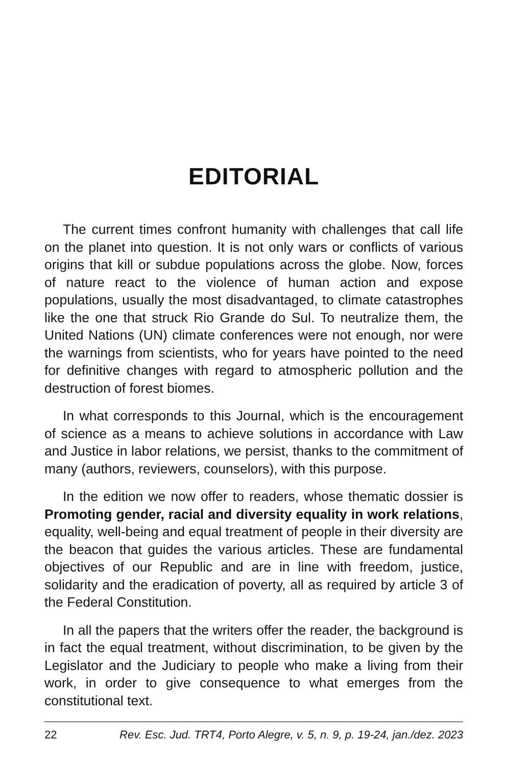EDITORIAL
The current times confront humanity with challenges that call life on the planet into question. It is not only wars or conflicts of various origins that kill or subdue populations across the globe. Now, forces of nature react to the violence of human action and expose populations, usually the most disadvantaged, to climate catastrophes like the one that struck Rio Grande do Sul. To neutralize them, the United Nations (UN) climate conferences were not enough, nor were the warnings from scientists, who for years have pointed to the need for definitive changes with regard to atmospheric pollution and the destruction of forest biomes.
In what corresponds to this Journal, which is the encouragement of science as a means to achieve solutions in accordance with Law and Justice in labor relations, we persist, thanks to the commitment of many (authors, reviewers, counselors), with this purpose.
In the edition we now offer to readers, whose thematic dossier is Promoting gender, racial and diversity equality in work relations, equality, well-being and equal treatment of people in their diversity are the beacon that guides the various articles. These are fundamental objectives of our Republic and are in line with freedom, justice, solidarity and the eradication of poverty, all as required by article 3 of the Federal Constitution.
In all the papers that the writers offer the reader, the background is in fact the equal treatment, without discrimination, to be given by the Legislator and the Judiciary to people who make a living from their work, in order to give consequence to what emerges from the constitutional text.
22 Rev. Esc. Jud. TRT4, Porto Alegre, v. 5, n. 9, p. 19-24, jan./dez. 2023